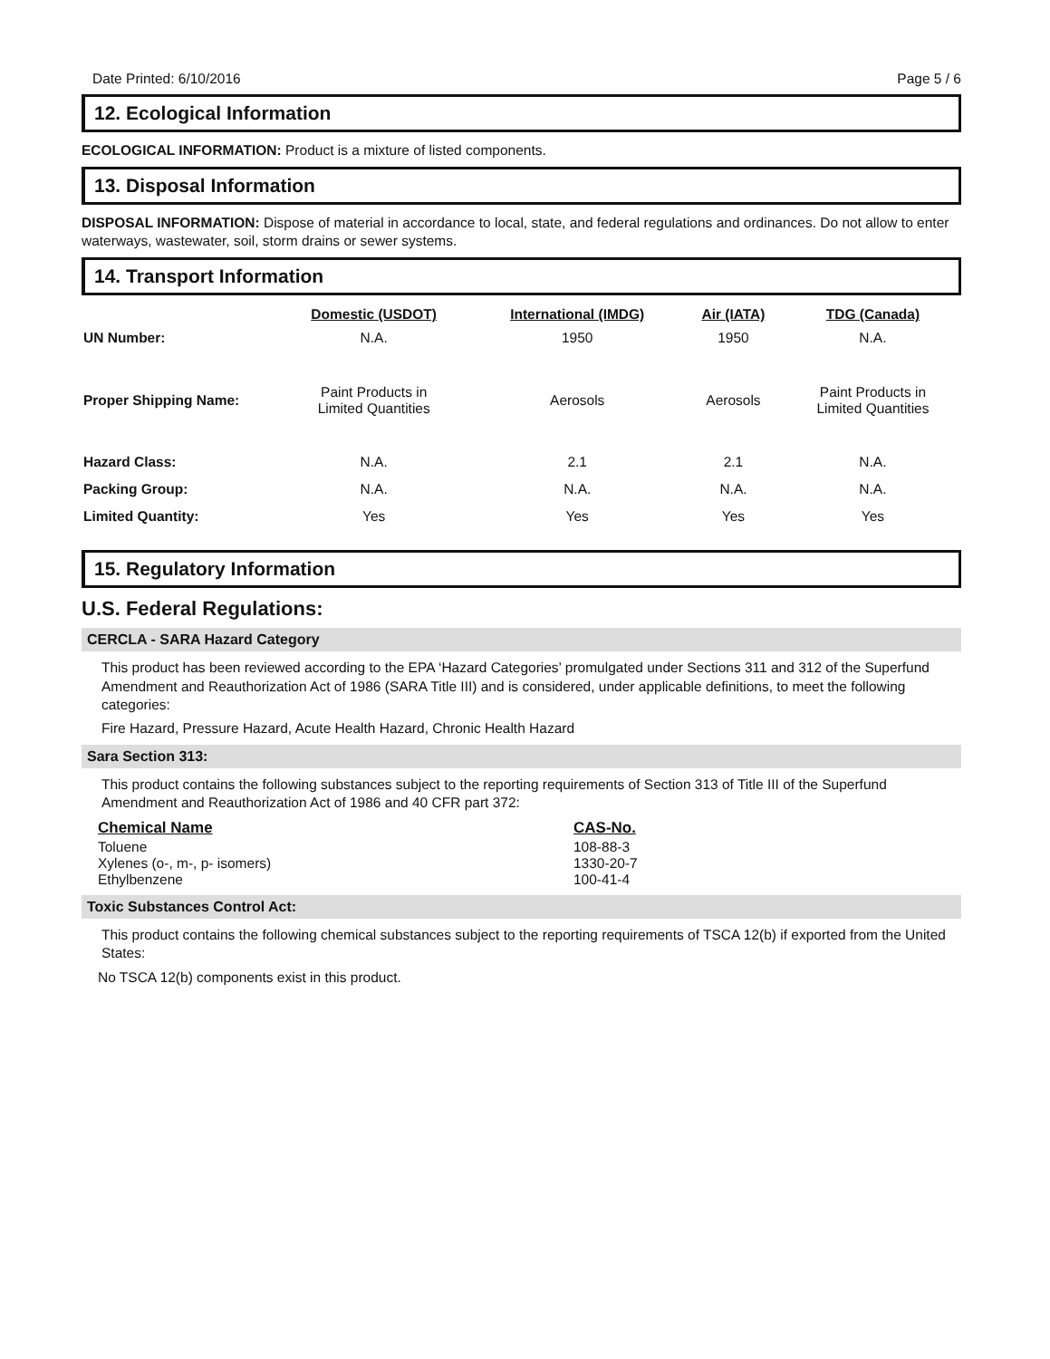Date Printed: 6/10/2016 Page 5 / 6
12. Ecological Information
ECOLOGICAL INFORMATION: Product is a mixture of listed components.
13. Disposal Information
DISPOSAL INFORMATION: Dispose of material in accordance to local, state, and federal regulations and ordinances. Do not allow to enter waterways, wastewater, soil, storm drains or sewer systems.
14. Transport Information
| | Domestic (USDOT) | International (IMDG) | Air (IATA) | TDG (Canada) |
| --- | --- | --- | --- | --- |
| UN Number: | N.A. | 1950 | 1950 | N.A. |
| Proper Shipping Name: | Paint Products in Limited Quantities | Aerosols | Aerosols | Paint Products in Limited Quantities |
| Hazard Class: | N.A. | 2.1 | 2.1 | N.A. |
| Packing Group: | N.A. | N.A. | N.A. | N.A. |
| Limited Quantity: | Yes | Yes | Yes | Yes |
15. Regulatory Information
U.S. Federal Regulations:
CERCLA - SARA Hazard Category
This product has been reviewed according to the EPA ‘Hazard Categories’ promulgated under Sections 311 and 312 of the Superfund Amendment and Reauthorization Act of 1986 (SARA Title III) and is considered, under applicable definitions, to meet the following categories:
Fire Hazard, Pressure Hazard, Acute Health Hazard, Chronic Health Hazard
Sara Section 313:
This product contains the following substances subject to the reporting requirements of Section 313 of Title III of the Superfund Amendment and Reauthorization Act of 1986 and 40 CFR part 372:
| Chemical Name | CAS-No. |
| --- | --- |
| Toluene | 108-88-3 |
| Xylenes (o-, m-, p- isomers) | 1330-20-7 |
| Ethylbenzene | 100-41-4 |
Toxic Substances Control Act:
This product contains the following chemical substances subject to the reporting requirements of TSCA 12(b) if exported from the United States:
No TSCA 12(b) components exist in this product.